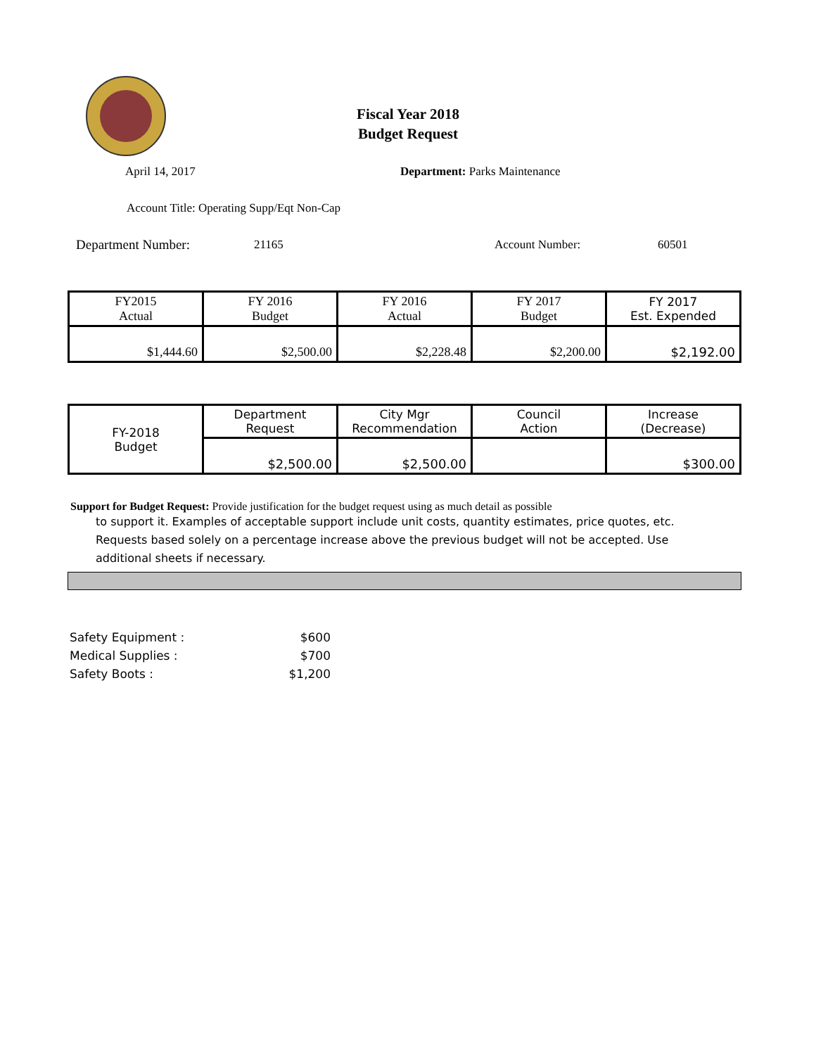Fiscal Year 2018
Budget Request
April 14, 2017 Department: Parks Maintenance
Account Title: Operating Supp/Eqt Non-Cap
Department Number: 21165 Account Number: 60501
| FY2015 Actual | FY 2016 Budget | FY 2016 Actual | FY 2017 Budget | FY 2017 Est. Expended |
| $1,444.60 | $2,500.00 | $2,228.48 | $2,200.00 | $2,192.00 |
| FY-2018 Budget | Department Request | City Mgr Recommendation | Council Action | Increase (Decrease) |
| | $2,500.00 | $2,500.00 | | $300.00 |
Support for Budget Request: Provide justification for the budget request using as much detail as possible
to support it. Examples of acceptable support include unit costs, quantity estimates, price quotes, etc. Requests based solely on a percentage increase above the previous budget will not be accepted. Use additional sheets if necessary.
Safety Equipment : $600
Medical Supplies : $700
Safety Boots : $1,200